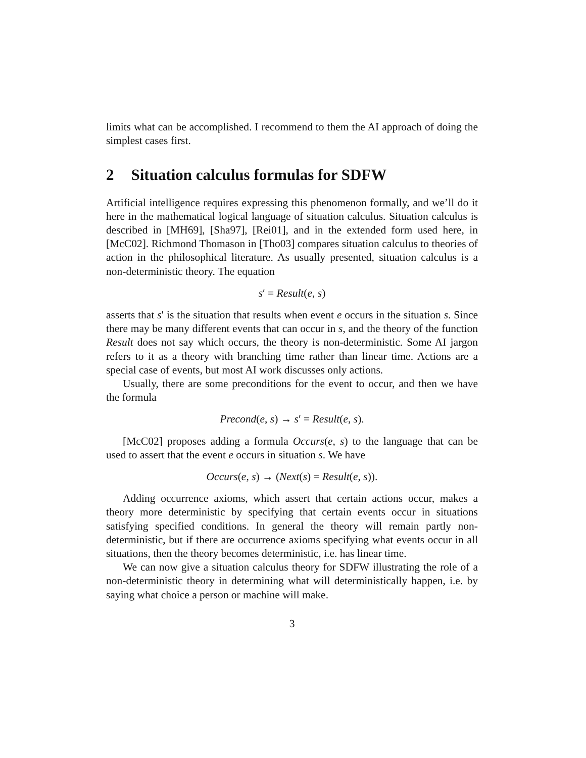limits what can be accomplished. I recommend to them the AI approach of doing the simplest cases first.
2 Situation calculus formulas for SDFW
Artificial intelligence requires expressing this phenomenon formally, and we’ll do it here in the mathematical logical language of situation calculus. Situation calculus is described in [MH69], [Sha97], [Rei01], and in the extended form used here, in [McC02]. Richmond Thomason in [Tho03] compares situation calculus to theories of action in the philosophical literature. As usually presented, situation calculus is a non-deterministic theory. The equation
s′ = Result(e, s)
asserts that s′ is the situation that results when event e occurs in the situation s. Since there may be many different events that can occur in s, and the theory of the function Result does not say which occurs, the theory is non-deterministic. Some AI jargon refers to it as a theory with branching time rather than linear time. Actions are a special case of events, but most AI work discusses only actions.
Usually, there are some preconditions for the event to occur, and then we have the formula
Precond(e, s) → s′ = Result(e, s).
[McC02] proposes adding a formula Occurs(e, s) to the language that can be used to assert that the event e occurs in situation s. We have
Occurs(e, s) → (Next(s) = Result(e, s)).
Adding occurrence axioms, which assert that certain actions occur, makes a theory more deterministic by specifying that certain events occur in situations satisfying specified conditions. In general the theory will remain partly non-deterministic, but if there are occurrence axioms specifying what events occur in all situations, then the theory becomes deterministic, i.e. has linear time.
We can now give a situation calculus theory for SDFW illustrating the role of a non-deterministic theory in determining what will deterministically happen, i.e. by saying what choice a person or machine will make.
3